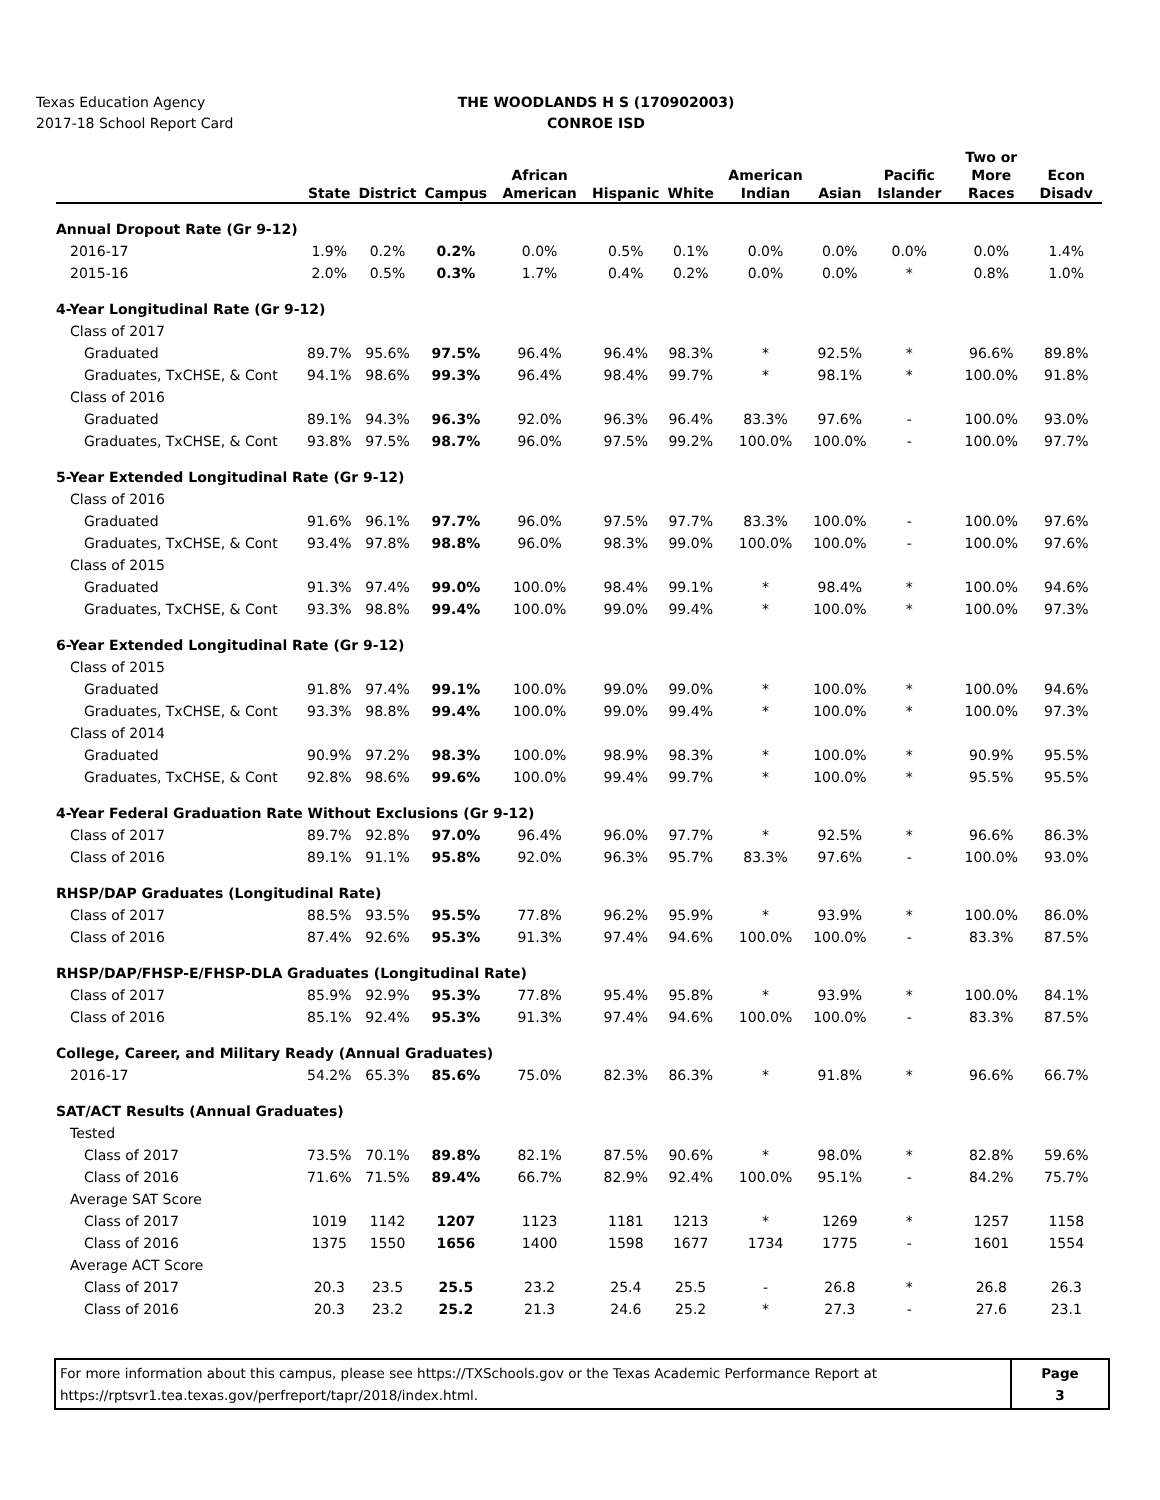Texas Education Agency
2017-18 School Report Card
THE WOODLANDS H S (170902003)
CONROE ISD
| | State | District | Campus | African American | Hispanic | White | American Indian | Asian | Pacific Islander | Two or More Races | Econ Disadv |
| --- | --- | --- | --- | --- | --- | --- | --- | --- | --- | --- | --- |
| Annual Dropout Rate (Gr 9-12) | | | | | | | | | | | |
| 2016-17 | 1.9% | 0.2% | 0.2% | 0.0% | 0.5% | 0.1% | 0.0% | 0.0% | 0.0% | 0.0% | 1.4% |
| 2015-16 | 2.0% | 0.5% | 0.3% | 1.7% | 0.4% | 0.2% | 0.0% | 0.0% | * | 0.8% | 1.0% |
| 4-Year Longitudinal Rate (Gr 9-12) | | | | | | | | | | | |
| Class of 2017 | | | | | | | | | | | |
| Graduated | 89.7% | 95.6% | 97.5% | 96.4% | 96.4% | 98.3% | * | 92.5% | * | 96.6% | 89.8% |
| Graduates, TxCHSE, & Cont | 94.1% | 98.6% | 99.3% | 96.4% | 98.4% | 99.7% | * | 98.1% | * | 100.0% | 91.8% |
| Class of 2016 | | | | | | | | | | | |
| Graduated | 89.1% | 94.3% | 96.3% | 92.0% | 96.3% | 96.4% | 83.3% | 97.6% | - | 100.0% | 93.0% |
| Graduates, TxCHSE, & Cont | 93.8% | 97.5% | 98.7% | 96.0% | 97.5% | 99.2% | 100.0% | 100.0% | - | 100.0% | 97.7% |
| 5-Year Extended Longitudinal Rate (Gr 9-12) | | | | | | | | | | | |
| Class of 2016 | | | | | | | | | | | |
| Graduated | 91.6% | 96.1% | 97.7% | 96.0% | 97.5% | 97.7% | 83.3% | 100.0% | - | 100.0% | 97.6% |
| Graduates, TxCHSE, & Cont | 93.4% | 97.8% | 98.8% | 96.0% | 98.3% | 99.0% | 100.0% | 100.0% | - | 100.0% | 97.6% |
| Class of 2015 | | | | | | | | | | | |
| Graduated | 91.3% | 97.4% | 99.0% | 100.0% | 98.4% | 99.1% | * | 98.4% | * | 100.0% | 94.6% |
| Graduates, TxCHSE, & Cont | 93.3% | 98.8% | 99.4% | 100.0% | 99.0% | 99.4% | * | 100.0% | * | 100.0% | 97.3% |
| 6-Year Extended Longitudinal Rate (Gr 9-12) | | | | | | | | | | | |
| Class of 2015 | | | | | | | | | | | |
| Graduated | 91.8% | 97.4% | 99.1% | 100.0% | 99.0% | 99.0% | * | 100.0% | * | 100.0% | 94.6% |
| Graduates, TxCHSE, & Cont | 93.3% | 98.8% | 99.4% | 100.0% | 99.0% | 99.4% | * | 100.0% | * | 100.0% | 97.3% |
| Class of 2014 | | | | | | | | | | | |
| Graduated | 90.9% | 97.2% | 98.3% | 100.0% | 98.9% | 98.3% | * | 100.0% | * | 90.9% | 95.5% |
| Graduates, TxCHSE, & Cont | 92.8% | 98.6% | 99.6% | 100.0% | 99.4% | 99.7% | * | 100.0% | * | 95.5% | 95.5% |
| 4-Year Federal Graduation Rate Without Exclusions (Gr 9-12) | | | | | | | | | | | |
| Class of 2017 | 89.7% | 92.8% | 97.0% | 96.4% | 96.0% | 97.7% | * | 92.5% | * | 96.6% | 86.3% |
| Class of 2016 | 89.1% | 91.1% | 95.8% | 92.0% | 96.3% | 95.7% | 83.3% | 97.6% | - | 100.0% | 93.0% |
| RHSP/DAP Graduates (Longitudinal Rate) | | | | | | | | | | | |
| Class of 2017 | 88.5% | 93.5% | 95.5% | 77.8% | 96.2% | 95.9% | * | 93.9% | * | 100.0% | 86.0% |
| Class of 2016 | 87.4% | 92.6% | 95.3% | 91.3% | 97.4% | 94.6% | 100.0% | 100.0% | - | 83.3% | 87.5% |
| RHSP/DAP/FHSP-E/FHSP-DLA Graduates (Longitudinal Rate) | | | | | | | | | | | |
| Class of 2017 | 85.9% | 92.9% | 95.3% | 77.8% | 95.4% | 95.8% | * | 93.9% | * | 100.0% | 84.1% |
| Class of 2016 | 85.1% | 92.4% | 95.3% | 91.3% | 97.4% | 94.6% | 100.0% | 100.0% | - | 83.3% | 87.5% |
| College, Career, and Military Ready (Annual Graduates) | | | | | | | | | | | |
| 2016-17 | 54.2% | 65.3% | 85.6% | 75.0% | 82.3% | 86.3% | * | 91.8% | * | 96.6% | 66.7% |
| SAT/ACT Results (Annual Graduates) | | | | | | | | | | | |
| Tested | | | | | | | | | | | |
| Class of 2017 | 73.5% | 70.1% | 89.8% | 82.1% | 87.5% | 90.6% | * | 98.0% | * | 82.8% | 59.6% |
| Class of 2016 | 71.6% | 71.5% | 89.4% | 66.7% | 82.9% | 92.4% | 100.0% | 95.1% | - | 84.2% | 75.7% |
| Average SAT Score | | | | | | | | | | | |
| Class of 2017 | 1019 | 1142 | 1207 | 1123 | 1181 | 1213 | * | 1269 | * | 1257 | 1158 |
| Class of 2016 | 1375 | 1550 | 1656 | 1400 | 1598 | 1677 | 1734 | 1775 | - | 1601 | 1554 |
| Average ACT Score | | | | | | | | | | | |
| Class of 2017 | 20.3 | 23.5 | 25.5 | 23.2 | 25.4 | 25.5 | - | 26.8 | * | 26.8 | 26.3 |
| Class of 2016 | 20.3 | 23.2 | 25.2 | 21.3 | 24.6 | 25.2 | * | 27.3 | - | 27.6 | 23.1 |
For more information about this campus, please see https://TXSchools.gov or the Texas Academic Performance Report at
https://rptsvr1.tea.texas.gov/perfreport/tapr/2018/index.html.
Page
3